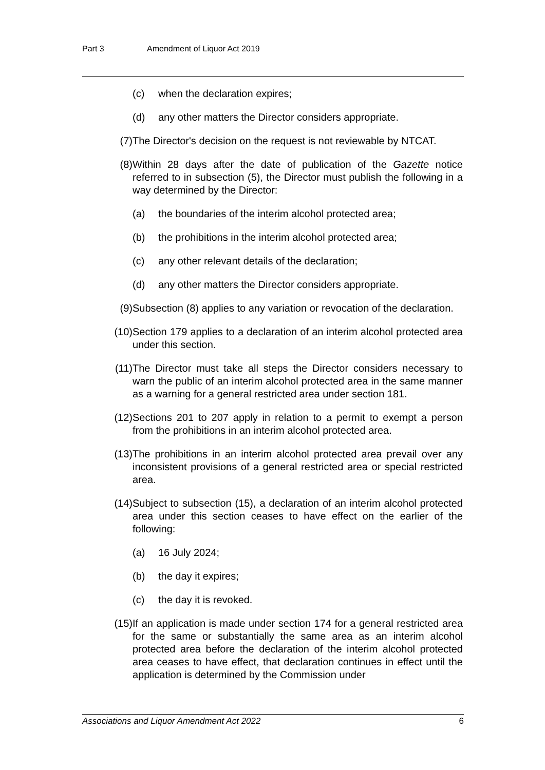Part 3 Amendment of Liquor Act 2019
(c) when the declaration expires;
(d) any other matters the Director considers appropriate.
(7) The Director's decision on the request is not reviewable by NTCAT.
(8) Within 28 days after the date of publication of the Gazette notice referred to in subsection (5), the Director must publish the following in a way determined by the Director:
(a) the boundaries of the interim alcohol protected area;
(b) the prohibitions in the interim alcohol protected area;
(c) any other relevant details of the declaration;
(d) any other matters the Director considers appropriate.
(9) Subsection (8) applies to any variation or revocation of the declaration.
(10) Section 179 applies to a declaration of an interim alcohol protected area under this section.
(11) The Director must take all steps the Director considers necessary to warn the public of an interim alcohol protected area in the same manner as a warning for a general restricted area under section 181.
(12) Sections 201 to 207 apply in relation to a permit to exempt a person from the prohibitions in an interim alcohol protected area.
(13) The prohibitions in an interim alcohol protected area prevail over any inconsistent provisions of a general restricted area or special restricted area.
(14) Subject to subsection (15), a declaration of an interim alcohol protected area under this section ceases to have effect on the earlier of the following:
(a) 16 July 2024;
(b) the day it expires;
(c) the day it is revoked.
(15) If an application is made under section 174 for a general restricted area for the same or substantially the same area as an interim alcohol protected area before the declaration of the interim alcohol protected area ceases to have effect, that declaration continues in effect until the application is determined by the Commission under
Associations and Liquor Amendment Act 2022 6